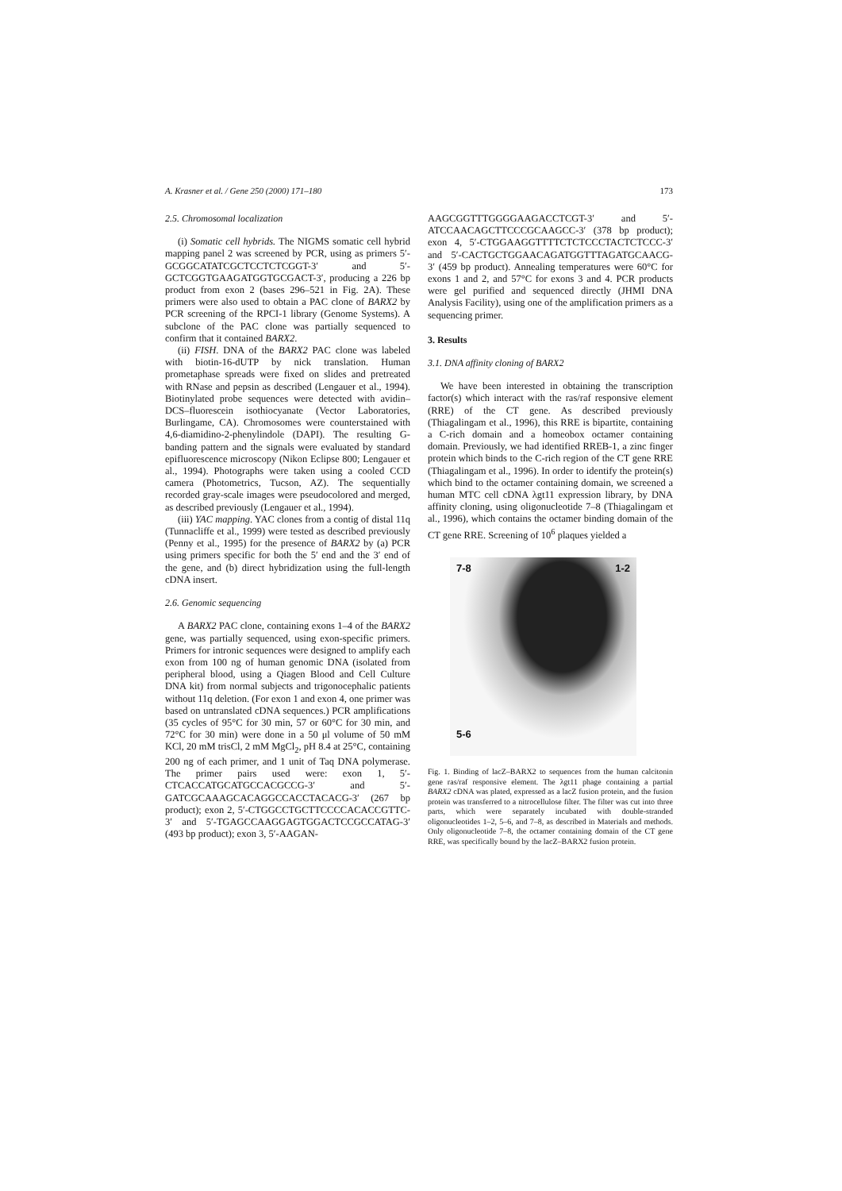A. Krasner et al. / Gene 250 (2000) 171–180 173
2.5. Chromosomal localization
(i) Somatic cell hybrids. The NIGMS somatic cell hybrid mapping panel 2 was screened by PCR, using as primers 5′-GCGGCATATCGCTCCTCTCGGT-3′ and 5′-GCTCGGTGAAGATGGTGCGACT-3′, producing a 226 bp product from exon 2 (bases 296–521 in Fig. 2A). These primers were also used to obtain a PAC clone of BARX2 by PCR screening of the RPCI-1 library (Genome Systems). A subclone of the PAC clone was partially sequenced to confirm that it contained BARX2.
(ii) FISH. DNA of the BARX2 PAC clone was labeled with biotin-16-dUTP by nick translation. Human prometaphase spreads were fixed on slides and pretreated with RNase and pepsin as described (Lengauer et al., 1994). Biotinylated probe sequences were detected with avidin–DCS–fluorescein isothiocyanate (Vector Laboratories, Burlingame, CA). Chromosomes were counterstained with 4,6-diamidino-2-phenylindole (DAPI). The resulting G-banding pattern and the signals were evaluated by standard epifluorescence microscopy (Nikon Eclipse 800; Lengauer et al., 1994). Photographs were taken using a cooled CCD camera (Photometrics, Tucson, AZ). The sequentially recorded gray-scale images were pseudocolored and merged, as described previously (Lengauer et al., 1994).
(iii) YAC mapping. YAC clones from a contig of distal 11q (Tunnacliffe et al., 1999) were tested as described previously (Penny et al., 1995) for the presence of BARX2 by (a) PCR using primers specific for both the 5′ end and the 3′ end of the gene, and (b) direct hybridization using the full-length cDNA insert.
2.6. Genomic sequencing
A BARX2 PAC clone, containing exons 1–4 of the BARX2 gene, was partially sequenced, using exon-specific primers. Primers for intronic sequences were designed to amplify each exon from 100 ng of human genomic DNA (isolated from peripheral blood, using a Qiagen Blood and Cell Culture DNA kit) from normal subjects and trigonocephalic patients without 11q deletion. (For exon 1 and exon 4, one primer was based on untranslated cDNA sequences.) PCR amplifications (35 cycles of 95°C for 30 min, 57 or 60°C for 30 min, and 72°C for 30 min) were done in a 50 μl volume of 50 mM KCl, 20 mM trisCl, 2 mM MgCl<sub>2</sub>, pH 8.4 at 25°C, containing 200 ng of each primer, and 1 unit of Taq DNA polymerase. The primer pairs used were: exon 1, 5′-CTCACCATGCATGCCACGCCG-3′ and 5′-GATCGCAAAGCACAGGCCACCTACACG-3′ (267 bp product); exon 2, 5′-CTGGCCTGCTTCCCCACACCGTTC-3′ and 5′-TGAGCCAAGGAGTGGACTCCGCCATAG-3′ (493 bp product); exon 3, 5′-AAGAN-
AAGCGGTTTGGGGAAGACCTCGT-3′ and 5′-ATCCAACAGCTTCCCGCAAGCC-3′ (378 bp product); exon 4, 5′-CTGGAAGGTTTTCTCTCCCTACTCTCCC-3′ and 5′-CACTGCTGGAACAGATGGTTTAGATGCAACG-3′ (459 bp product). Annealing temperatures were 60°C for exons 1 and 2, and 57°C for exons 3 and 4. PCR products were gel purified and sequenced directly (JHMI DNA Analysis Facility), using one of the amplification primers as a sequencing primer.
3. Results
3.1. DNA affinity cloning of BARX2
We have been interested in obtaining the transcription factor(s) which interact with the ras/raf responsive element (RRE) of the CT gene. As described previously (Thiagalingam et al., 1996), this RRE is bipartite, containing a C-rich domain and a homeobox octamer containing domain. Previously, we had identified RREB-1, a zinc finger protein which binds to the C-rich region of the CT gene RRE (Thiagalingam et al., 1996). In order to identify the protein(s) which bind to the octamer containing domain, we screened a human MTC cell cDNA λgt11 expression library, by DNA affinity cloning, using oligonucleotide 7–8 (Thiagalingam et al., 1996), which contains the octamer binding domain of the CT gene RRE. Screening of 10<sup>6</sup> plaques yielded a
7-8 1-2
5-6
Fig. 1. Binding of lacZ–BARX2 to sequences from the human calcitonin gene ras/raf responsive element. The λgt11 phage containing a partial BARX2 cDNA was plated, expressed as a lacZ fusion protein, and the fusion protein was transferred to a nitrocellulose filter. The filter was cut into three parts, which were separately incubated with double-stranded oligonucleotides 1–2, 5–6, and 7–8, as described in Materials and methods. Only oligonucleotide 7–8, the octamer containing domain of the CT gene RRE, was specifically bound by the lacZ–BARX2 fusion protein.